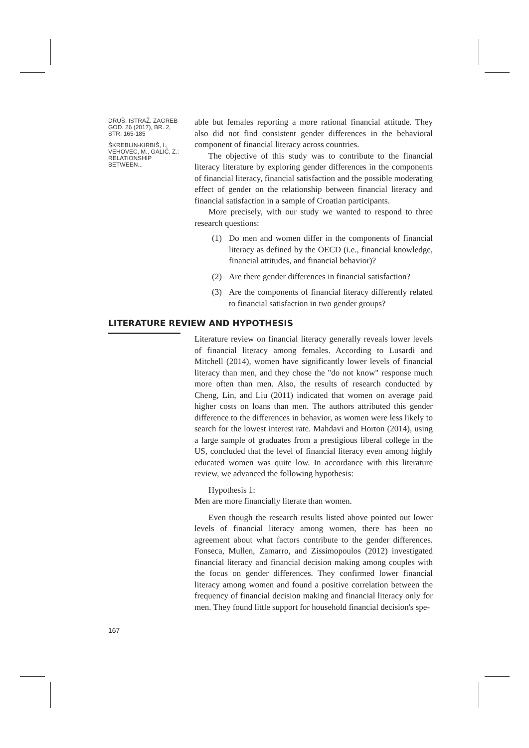DRUŠ. ISTRAŽ. ZAGREB
GOD. 26 (2017), BR. 2,
STR. 165-185
ŠKREBLIN-KIRBIŠ, I.,
VEHOVEC, M., GALIĆ, Z.:
RELATIONSHIP BETWEEN...
able but females reporting a more rational financial attitude. They also did not find consistent gender differences in the behavioral component of financial literacy across countries.
The objective of this study was to contribute to the financial literacy literature by exploring gender differences in the components of financial literacy, financial satisfaction and the possible moderating effect of gender on the relationship between financial literacy and financial satisfaction in a sample of Croatian participants.
More precisely, with our study we wanted to respond to three research questions:
(1) Do men and women differ in the components of financial literacy as defined by the OECD (i.e., financial knowledge, financial attitudes, and financial behavior)?
(2) Are there gender differences in financial satisfaction?
(3) Are the components of financial literacy differently related to financial satisfaction in two gender groups?
Literature review on financial literacy generally reveals lower levels of financial literacy among females. According to Lusardi and Mitchell (2014), women have significantly lower levels of financial literacy than men, and they chose the "do not know" response much more often than men. Also, the results of research conducted by Cheng, Lin, and Liu (2011) indicated that women on average paid higher costs on loans than men. The authors attributed this gender difference to the differences in behavior, as women were less likely to search for the lowest interest rate. Mahdavi and Horton (2014), using a large sample of graduates from a prestigious liberal college in the US, concluded that the level of financial literacy even among highly educated women was quite low. In accordance with this literature review, we advanced the following hypothesis:
Hypothesis 1:
Men are more financially literate than women.
Even though the research results listed above pointed out lower levels of financial literacy among women, there has been no agreement about what factors contribute to the gender differences. Fonseca, Mullen, Zamarro, and Zissimopoulos (2012) investigated financial literacy and financial decision making among couples with the focus on gender differences. They confirmed lower financial literacy among women and found a positive correlation between the frequency of financial decision making and financial literacy only for men. They found little support for household financial decision's spe-
LITERATURE REVIEW AND HYPOTHESIS
167